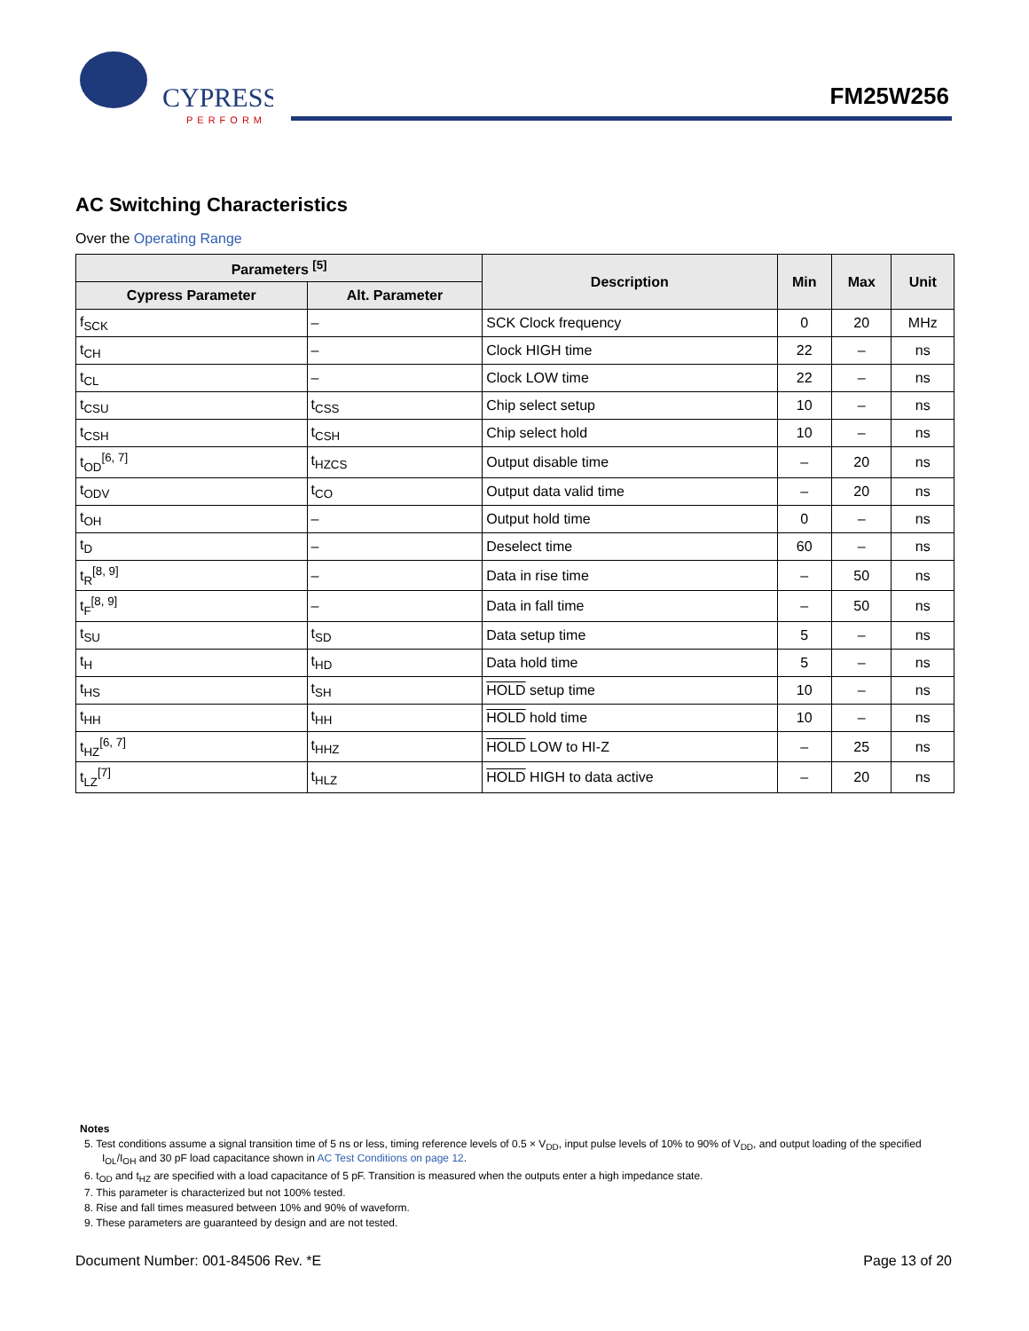CYPRESS
PERFORM
FM25W256
AC Switching Characteristics
Over the Operating Range
| Parameters <sup>[5]</sup> | | Description | Min | Max | Unit |
| --- | --- | --- | --- | --- | --- |
| Cypress Parameter | Alt. Parameter | | | | |
| f<sub>SCK</sub> | – | SCK Clock frequency | 0 | 20 | MHz |
| t<sub>CH</sub> | – | Clock HIGH time | 22 | – | ns |
| t<sub>CL</sub> | – | Clock LOW time | 22 | – | ns |
| t<sub>CSU</sub> | t<sub>CSS</sub> | Chip select setup | 10 | – | ns |
| t<sub>CSH</sub> | t<sub>CSH</sub> | Chip select hold | 10 | – | ns |
| t<sub>OD</sub><sup>[6, 7]</sup> | t<sub>HZCS</sub> | Output disable time | – | 20 | ns |
| t<sub>ODV</sub> | t<sub>CO</sub> | Output data valid time | – | 20 | ns |
| t<sub>OH</sub> | – | Output hold time | 0 | – | ns |
| t<sub>D</sub> | – | Deselect time | 60 | – | ns |
| t<sub>R</sub><sup>[8, 9]</sup> | – | Data in rise time | – | 50 | ns |
| t<sub>F</sub><sup>[8, 9]</sup> | – | Data in fall time | – | 50 | ns |
| t<sub>SU</sub> | t<sub>SD</sub> | Data setup time | 5 | – | ns |
| t<sub>H</sub> | t<sub>HD</sub> | Data hold time | 5 | – | ns |
| t<sub>HS</sub> | t<sub>SH</sub> | HOLD setup time | 10 | – | ns |
| t<sub>HH</sub> | t<sub>HH</sub> | HOLD hold time | 10 | – | ns |
| t<sub>HZ</sub><sup>[6, 7]</sup> | t<sub>HHZ</sub> | HOLD LOW to HI-Z | – | 25 | ns |
| t<sub>LZ</sub><sup>[7]</sup> | t<sub>HLZ</sub> | HOLD HIGH to data active | – | 20 | ns |
Notes
5. Test conditions assume a signal transition time of 5 ns or less, timing reference levels of 0.5 × V<sub>DD</sub>, input pulse levels of 10% to 90% of V<sub>DD</sub>, and output loading of the specified I<sub>OL</sub>/I<sub>OH</sub> and 30 pF load capacitance shown in AC Test Conditions on page 12.
6. t<sub>OD</sub> and t<sub>HZ</sub> are specified with a load capacitance of 5 pF. Transition is measured when the outputs enter a high impedance state.
7. This parameter is characterized but not 100% tested.
8. Rise and fall times measured between 10% and 90% of waveform.
9. These parameters are guaranteed by design and are not tested.
Document Number: 001-84506 Rev. *E Page 13 of 20